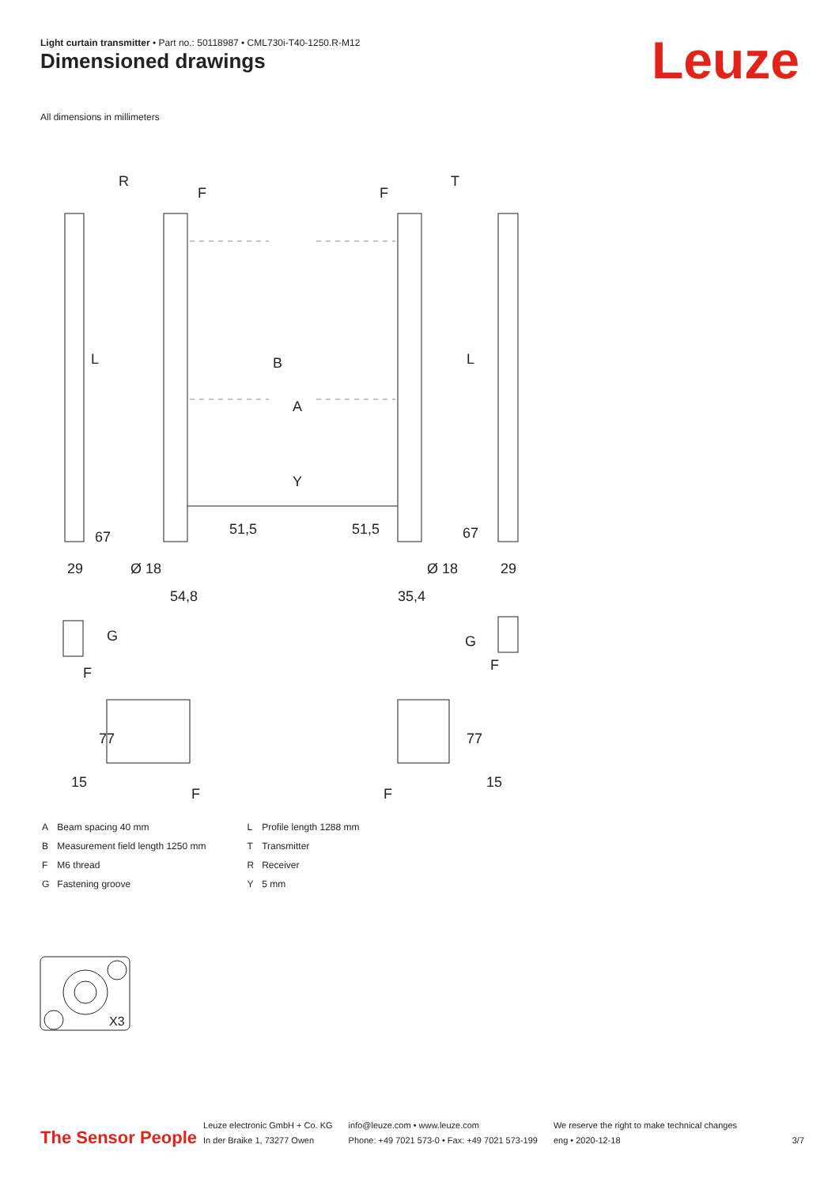Light curtain transmitter • Part no.: 50118987 • CML730i-T40-1250.R-M12
Dimensioned drawings Leuze
All dimensions in millimeters
R
T
F
F
L
L
B
A
Y
51,5
51,5
67
67
29
29
Ø 18
Ø 18
54,8
35,4
G
G
F
F
77
77
15
15
F
F
X3
| A | Beam spacing 40 mm |
| B | Measurement field length 1250 mm |
| F | M6 thread |
| G | Fastening groove |
| L | Profile length 1288 mm |
| T | Transmitter |
| R | Receiver |
| Y | 5 mm |
The Sensor People
Leuze electronic GmbH + Co. KG
In der Braike 1, 73277 Owen
info@leuze.com • www.leuze.com
Phone: +49 7021 573-0 • Fax: +49 7021 573-199
We reserve the right to make technical changes
eng • 2020-12-18
3/7